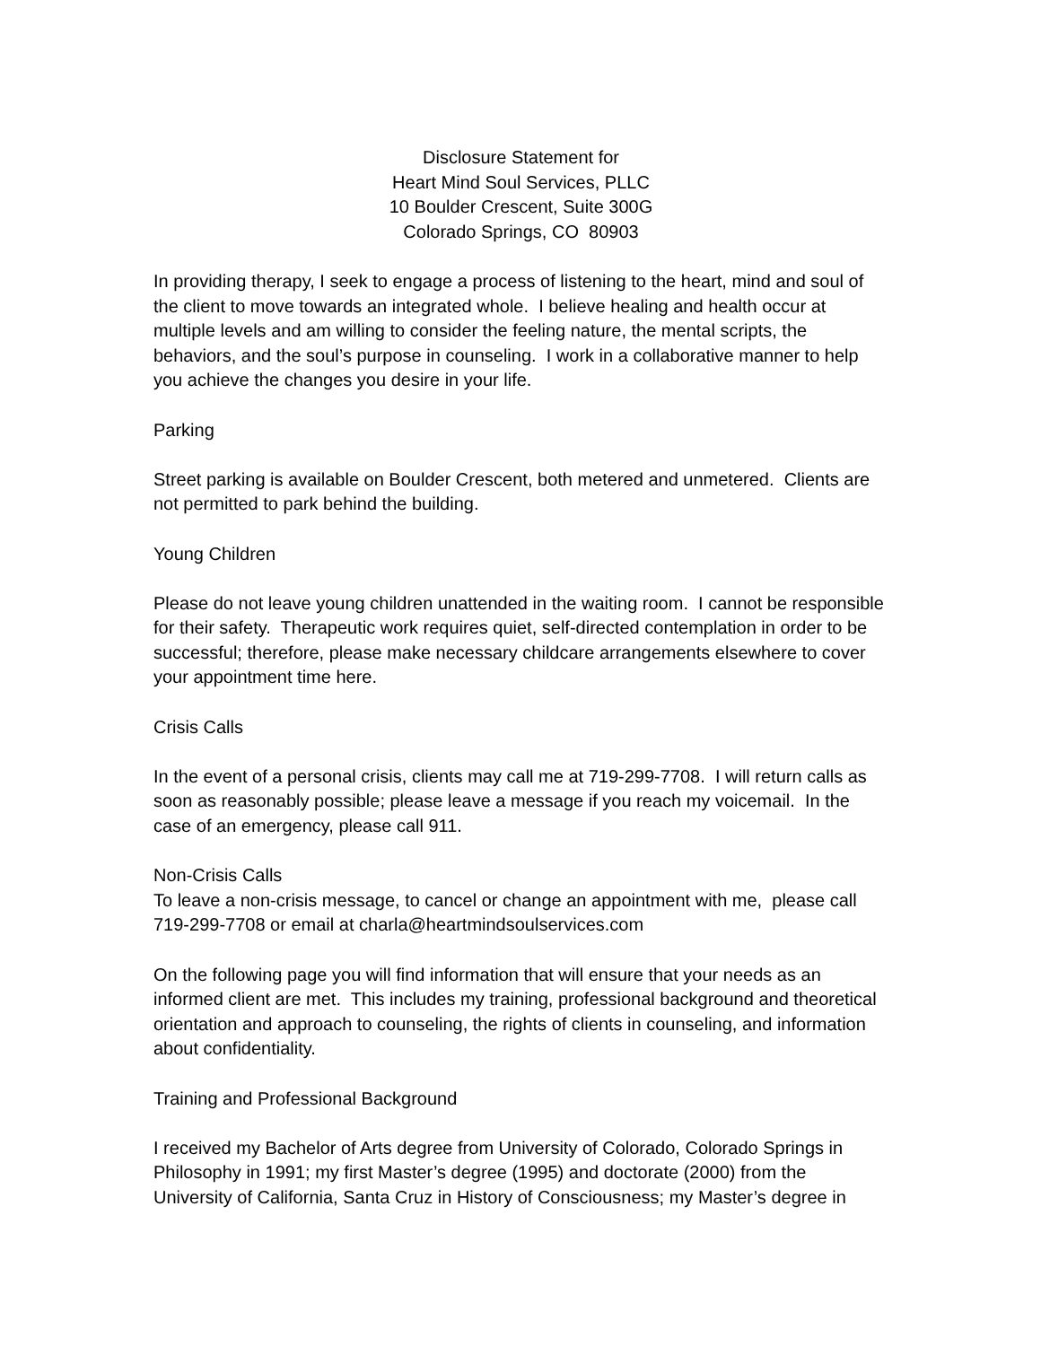Disclosure Statement for
Heart Mind Soul Services, PLLC
10 Boulder Crescent, Suite 300G
Colorado Springs, CO 80903
In providing therapy, I seek to engage a process of listening to the heart, mind and soul of the client to move towards an integrated whole. I believe healing and health occur at multiple levels and am willing to consider the feeling nature, the mental scripts, the behaviors, and the soul’s purpose in counseling. I work in a collaborative manner to help you achieve the changes you desire in your life.
Parking
Street parking is available on Boulder Crescent, both metered and unmetered. Clients are not permitted to park behind the building.
Young Children
Please do not leave young children unattended in the waiting room. I cannot be responsible for their safety. Therapeutic work requires quiet, self-directed contemplation in order to be successful; therefore, please make necessary childcare arrangements elsewhere to cover your appointment time here.
Crisis Calls
In the event of a personal crisis, clients may call me at 719-299-7708. I will return calls as soon as reasonably possible; please leave a message if you reach my voicemail. In the case of an emergency, please call 911.
Non-Crisis Calls
To leave a non-crisis message, to cancel or change an appointment with me, please call 719-299-7708 or email at charla@heartmindsoulservices.com
On the following page you will find information that will ensure that your needs as an informed client are met. This includes my training, professional background and theoretical orientation and approach to counseling, the rights of clients in counseling, and information about confidentiality.
Training and Professional Background
I received my Bachelor of Arts degree from University of Colorado, Colorado Springs in Philosophy in 1991; my first Master’s degree (1995) and doctorate (2000) from the University of California, Santa Cruz in History of Consciousness; my Master’s degree in